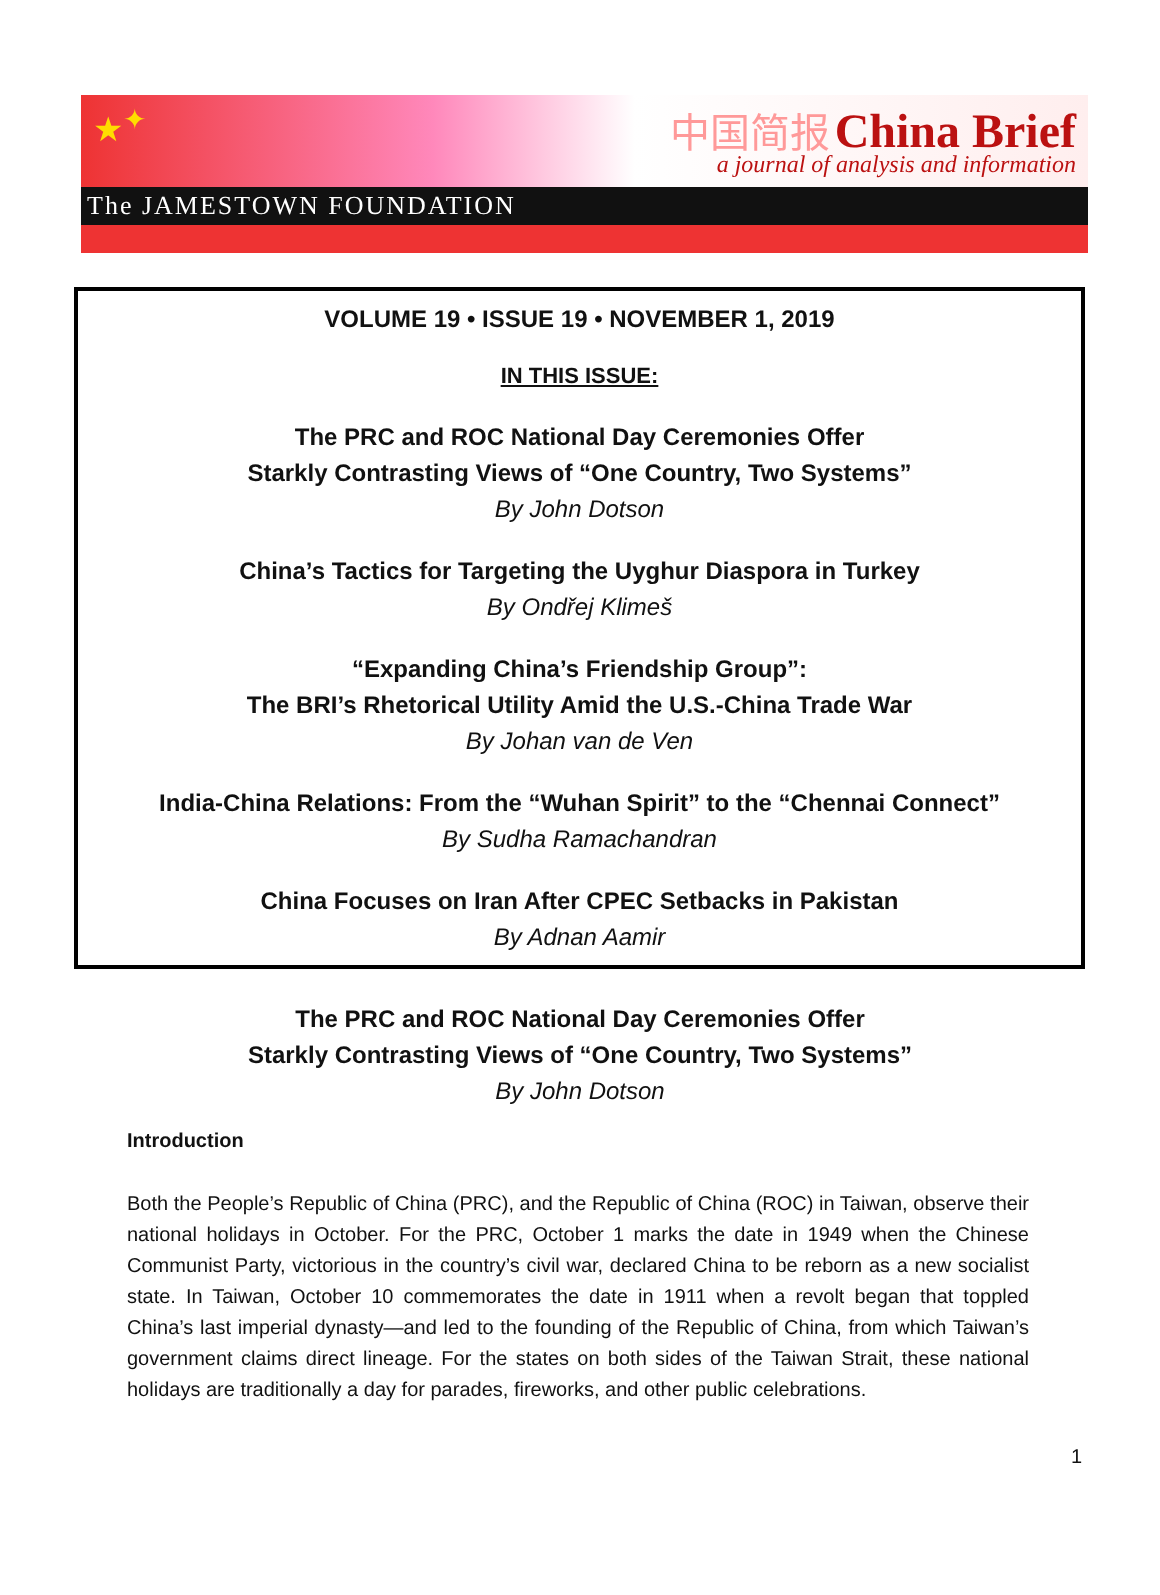★<sup>✦</sup>
中国简报 China Brief
a journal of analysis and information
The JAMESTOWN FOUNDATION
VOLUME 19 • ISSUE 19 • NOVEMBER 1, 2019
IN THIS ISSUE:
The PRC and ROC National Day Ceremonies Offer
Starkly Contrasting Views of “One Country, Two Systems”
By John Dotson
China’s Tactics for Targeting the Uyghur Diaspora in Turkey
By Ondřej Klimeš
“Expanding China’s Friendship Group”:
The BRI’s Rhetorical Utility Amid the U.S.-China Trade War
By Johan van de Ven
India-China Relations: From the “Wuhan Spirit” to the “Chennai Connect”
By Sudha Ramachandran
China Focuses on Iran After CPEC Setbacks in Pakistan
By Adnan Aamir
The PRC and ROC National Day Ceremonies Offer
Starkly Contrasting Views of “One Country, Two Systems”
By John Dotson
Introduction
Both the People’s Republic of China (PRC), and the Republic of China (ROC) in Taiwan, observe their national holidays in October. For the PRC, October 1 marks the date in 1949 when the Chinese Communist Party, victorious in the country’s civil war, declared China to be reborn as a new socialist state. In Taiwan, October 10 commemorates the date in 1911 when a revolt began that toppled China’s last imperial dynasty—and led to the founding of the Republic of China, from which Taiwan’s government claims direct lineage. For the states on both sides of the Taiwan Strait, these national holidays are traditionally a day for parades, fireworks, and other public celebrations.
1